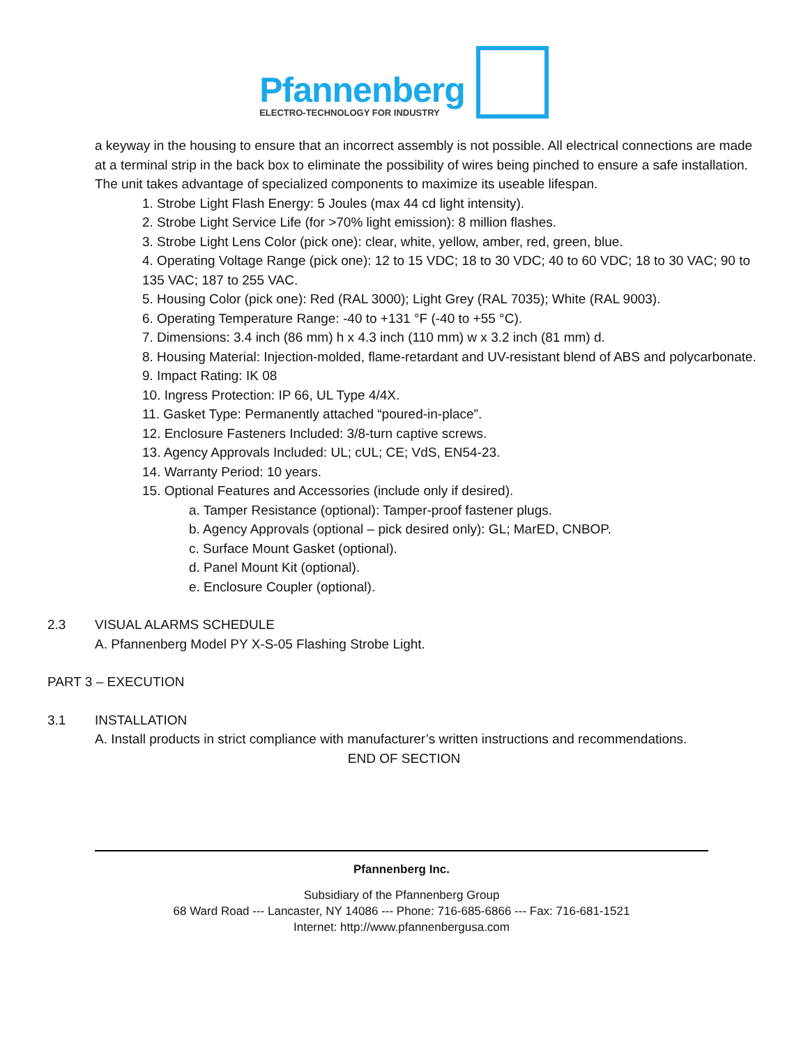Pfannenberg
ELECTRO-TECHNOLOGY FOR INDUSTRY
a keyway in the housing to ensure that an incorrect assembly is not possible. All electrical connections are made at a terminal strip in the back box to eliminate the possibility of wires being pinched to ensure a safe installation. The unit takes advantage of specialized components to maximize its useable lifespan.
1. Strobe Light Flash Energy: 5 Joules (max 44 cd light intensity).
2. Strobe Light Service Life (for >70% light emission): 8 million flashes.
3. Strobe Light Lens Color (pick one): clear, white, yellow, amber, red, green, blue.
4. Operating Voltage Range (pick one): 12 to 15 VDC; 18 to 30 VDC; 40 to 60 VDC; 18 to 30 VAC; 90 to 135 VAC; 187 to 255 VAC.
5. Housing Color (pick one): Red (RAL 3000); Light Grey (RAL 7035); White (RAL 9003).
6. Operating Temperature Range: -40 to +131 °F (-40 to +55 °C).
7. Dimensions: 3.4 inch (86 mm) h x 4.3 inch (110 mm) w x 3.2 inch (81 mm) d.
8. Housing Material: Injection-molded, flame-retardant and UV-resistant blend of ABS and polycarbonate.
9. Impact Rating: IK 08
10. Ingress Protection: IP 66, UL Type 4/4X.
11. Gasket Type: Permanently attached “poured-in-place”.
12. Enclosure Fasteners Included: 3/8-turn captive screws.
13. Agency Approvals Included: UL; cUL; CE; VdS, EN54-23.
14. Warranty Period: 10 years.
15. Optional Features and Accessories (include only if desired).
a. Tamper Resistance (optional): Tamper-proof fastener plugs.
b. Agency Approvals (optional – pick desired only): GL; MarED, CNBOP.
c. Surface Mount Gasket (optional).
d. Panel Mount Kit (optional).
e. Enclosure Coupler (optional).
2.3 VISUAL ALARMS SCHEDULE
A. Pfannenberg Model PY X-S-05 Flashing Strobe Light.
PART 3 – EXECUTION
3.1 INSTALLATION
A. Install products in strict compliance with manufacturer’s written instructions and recommendations.
END OF SECTION
Pfannenberg Inc.
Subsidiary of the Pfannenberg Group
68 Ward Road --- Lancaster, NY 14086 --- Phone: 716-685-6866 --- Fax: 716-681-1521
Internet: http://www.pfannenbergusa.com